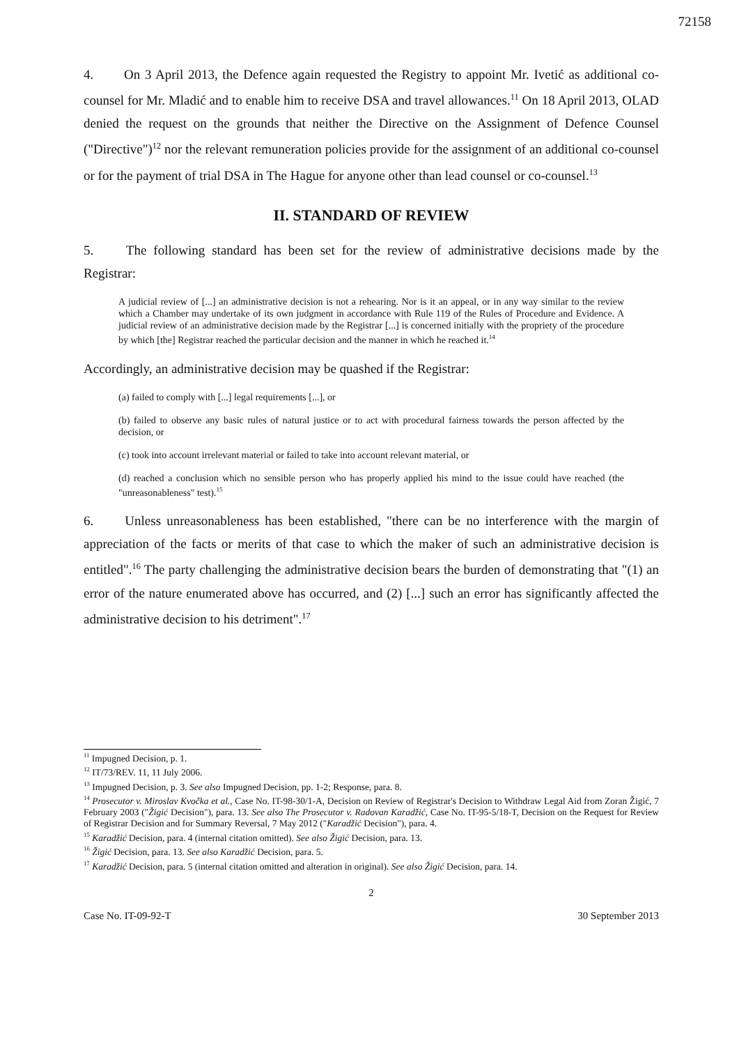72158
4. On 3 April 2013, the Defence again requested the Registry to appoint Mr. Ivetić as additional co-counsel for Mr. Mladić and to enable him to receive DSA and travel allowances.<sup>11</sup> On 18 April 2013, OLAD denied the request on the grounds that neither the Directive on the Assignment of Defence Counsel ("Directive")<sup>12</sup> nor the relevant remuneration policies provide for the assignment of an additional co-counsel or for the payment of trial DSA in The Hague for anyone other than lead counsel or co-counsel.<sup>13</sup>
II. STANDARD OF REVIEW
5. The following standard has been set for the review of administrative decisions made by the Registrar:
A judicial review of [...] an administrative decision is not a rehearing. Nor is it an appeal, or in any way similar to the review which a Chamber may undertake of its own judgment in accordance with Rule 119 of the Rules of Procedure and Evidence. A judicial review of an administrative decision made by the Registrar [...] is concerned initially with the propriety of the procedure by which [the] Registrar reached the particular decision and the manner in which he reached it.<sup>14</sup>
Accordingly, an administrative decision may be quashed if the Registrar:
(a) failed to comply with [...] legal requirements [...], or
(b) failed to observe any basic rules of natural justice or to act with procedural fairness towards the person affected by the decision, or
(c) took into account irrelevant material or failed to take into account relevant material, or
(d) reached a conclusion which no sensible person who has properly applied his mind to the issue could have reached (the "unreasonableness" test).<sup>15</sup>
6. Unless unreasonableness has been established, "there can be no interference with the margin of appreciation of the facts or merits of that case to which the maker of such an administrative decision is entitled".<sup>16</sup> The party challenging the administrative decision bears the burden of demonstrating that "(1) an error of the nature enumerated above has occurred, and (2) [...] such an error has significantly affected the administrative decision to his detriment".<sup>17</sup>
<sup>11</sup> Impugned Decision, p. 1.
<sup>12</sup> IT/73/REV. 11, 11 July 2006.
<sup>13</sup> Impugned Decision, p. 3. See also Impugned Decision, pp. 1-2; Response, para. 8.
<sup>14</sup> Prosecutor v. Miroslav Kvočka et al., Case No. IT-98-30/1-A, Decision on Review of Registrar's Decision to Withdraw Legal Aid from Zoran Žigić, 7 February 2003 ("Žigić Decision"), para. 13. See also The Prosecutor v. Radovan Karadžić, Case No. IT-95-5/18-T, Decision on the Request for Review of Registrar Decision and for Summary Reversal, 7 May 2012 ("Karadžić Decision"), para. 4.
<sup>15</sup> Karadžić Decision, para. 4 (internal citation omitted). See also Žigić Decision, para. 13.
<sup>16</sup> Žigić Decision, para. 13. See also Karadžić Decision, para. 5.
<sup>17</sup> Karadžić Decision, para. 5 (internal citation omitted and alteration in original). See also Žigić Decision, para. 14.
2
Case No. IT-09-92-T 30 September 2013